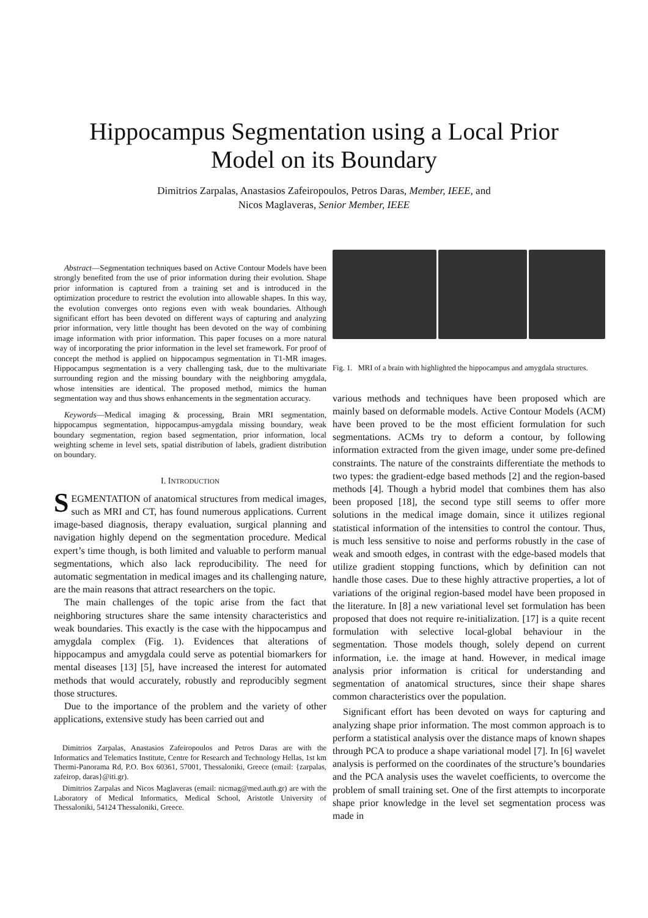Hippocampus Segmentation using a Local Prior
Model on its Boundary
Dimitrios Zarpalas, Anastasios Zafeiropoulos, Petros Daras, Member, IEEE, and
Nicos Maglaveras, Senior Member, IEEE
Abstract—Segmentation techniques based on Active Contour Models have been strongly benefited from the use of prior information during their evolution. Shape prior information is captured from a training set and is introduced in the optimization procedure to restrict the evolution into allowable shapes. In this way, the evolution converges onto regions even with weak boundaries. Although significant effort has been devoted on different ways of capturing and analyzing prior information, very little thought has been devoted on the way of combining image information with prior information. This paper focuses on a more natural way of incorporating the prior information in the level set framework. For proof of concept the method is applied on hippocampus segmentation in T1-MR images. Hippocampus segmentation is a very challenging task, due to the multivariate surrounding region and the missing boundary with the neighboring amygdala, whose intensities are identical. The proposed method, mimics the human segmentation way and thus shows enhancements in the segmentation accuracy.
Keywords—Medical imaging & processing, Brain MRI segmentation, hippocampus segmentation, hippocampus-amygdala missing boundary, weak boundary segmentation, region based segmentation, prior information, local weighting scheme in level sets, spatial distribution of labels, gradient distribution on boundary.
I. INTRODUCTION
SEGMENTATION of anatomical structures from medical images, such as MRI and CT, has found numerous applications. Current image-based diagnosis, therapy evaluation, surgical planning and navigation highly depend on the segmentation procedure. Medical expert’s time though, is both limited and valuable to perform manual segmentations, which also lack reproducibility. The need for automatic segmentation in medical images and its challenging nature, are the main reasons that attract researchers on the topic.
The main challenges of the topic arise from the fact that neighboring structures share the same intensity characteristics and weak boundaries. This exactly is the case with the hippocampus and amygdala complex (Fig. 1). Evidences that alterations of hippocampus and amygdala could serve as potential biomarkers for mental diseases [13] [5], have increased the interest for automated methods that would accurately, robustly and reproducibly segment those structures.
Due to the importance of the problem and the variety of other applications, extensive study has been carried out and
Dimitrios Zarpalas, Anastasios Zafeiropoulos and Petros Daras are with the Informatics and Telematics Institute, Centre for Research and Technology Hellas, 1st km Thermi-Panorama Rd, P.O. Box 60361, 57001, Thessaloniki, Greece (email: {zarpalas, zafeirop, daras}@iti.gr).
Dimitrios Zarpalas and Nicos Maglaveras (email: nicmag@med.auth.gr) are with the Laboratory of Medical Informatics, Medical School, Aristotle University of Thessaloniki, 54124 Thessaloniki, Greece.
Fig. 1. MRI of a brain with highlighted the hippocampus and amygdala structures.
various methods and techniques have been proposed which are mainly based on deformable models. Active Contour Models (ACM) have been proved to be the most efficient formulation for such segmentations. ACMs try to deform a contour, by following information extracted from the given image, under some pre-defined constraints. The nature of the constraints differentiate the methods to two types: the gradient-edge based methods [2] and the region-based methods [4]. Though a hybrid model that combines them has also been proposed [18], the second type still seems to offer more solutions in the medical image domain, since it utilizes regional statistical information of the intensities to control the contour. Thus, is much less sensitive to noise and performs robustly in the case of weak and smooth edges, in contrast with the edge-based models that utilize gradient stopping functions, which by definition can not handle those cases. Due to these highly attractive properties, a lot of variations of the original region-based model have been proposed in the literature. In [8] a new variational level set formulation has been proposed that does not require re-initialization. [17] is a quite recent formulation with selective local-global behaviour in the segmentation. Those models though, solely depend on current information, i.e. the image at hand. However, in medical image analysis prior information is critical for understanding and segmentation of anatomical structures, since their shape shares common characteristics over the population.
Significant effort has been devoted on ways for capturing and analyzing shape prior information. The most common approach is to perform a statistical analysis over the distance maps of known shapes through PCA to produce a shape variational model [7]. In [6] wavelet analysis is performed on the coordinates of the structure’s boundaries and the PCA analysis uses the wavelet coefficients, to overcome the problem of small training set. One of the first attempts to incorporate shape prior knowledge in the level set segmentation process was made in